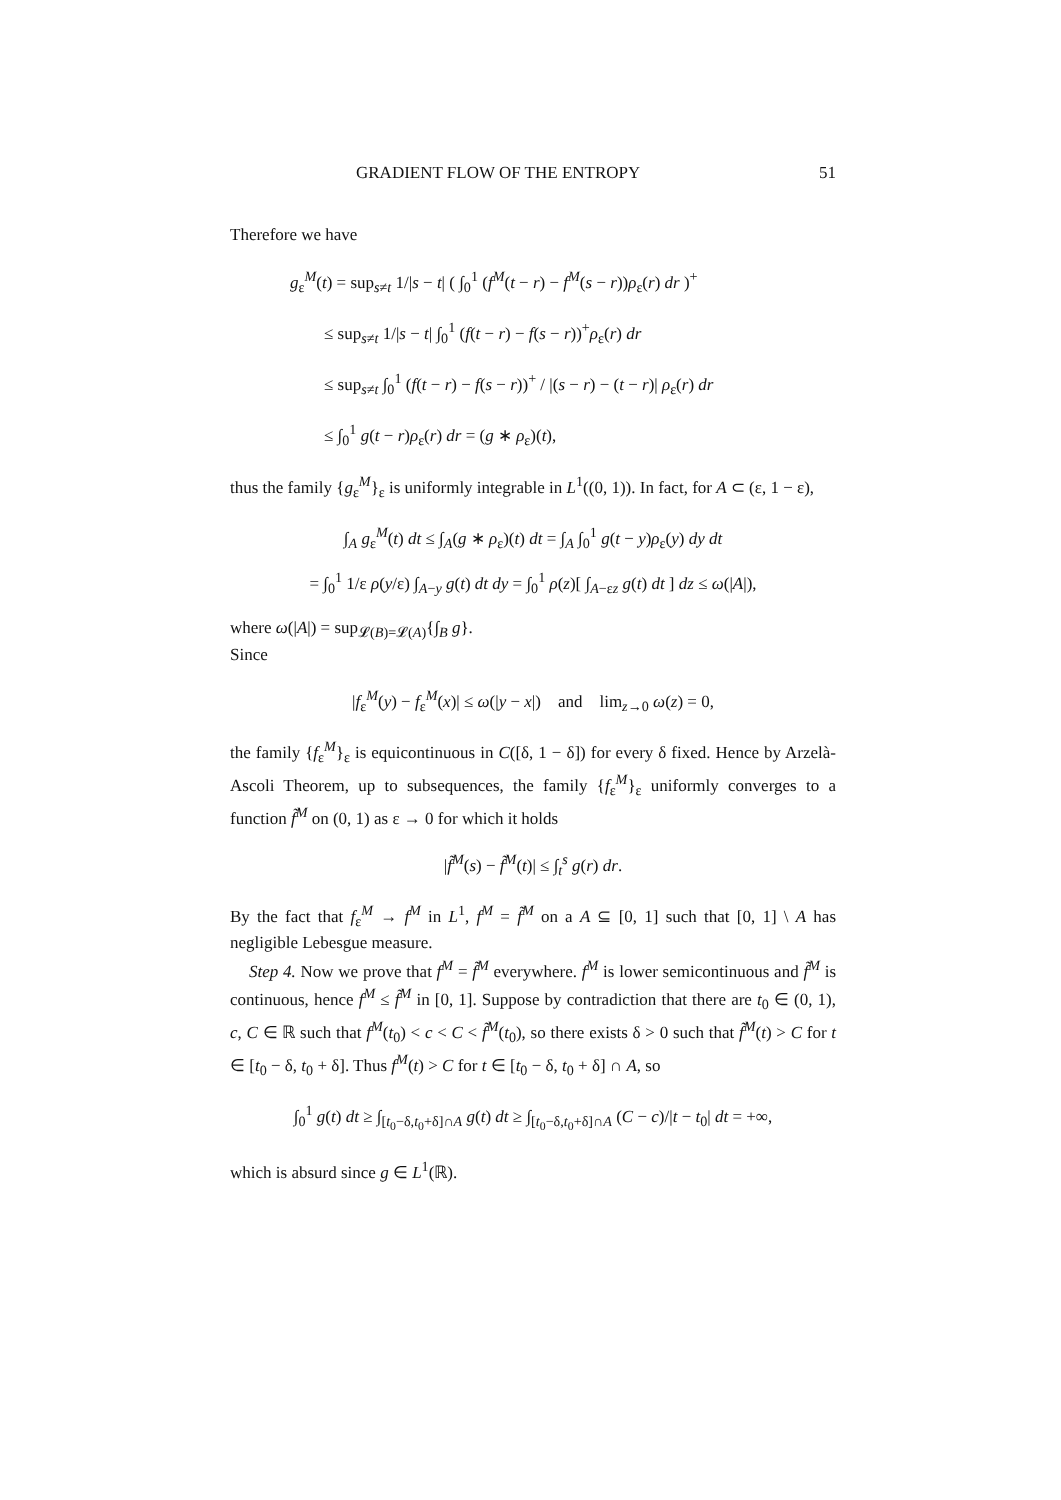GRADIENT FLOW OF THE ENTROPY 51
Therefore we have
g<sub>ε</sub><sup>M</sup>(t) = sup<sub>s≠t</sub> 1/|s − t| ( ∫<sub>0</sub><sup>1</sup> (f<sup>M</sup>(t − r) − f<sup>M</sup>(s − r))ρ<sub>ε</sub>(r) dr )<sup>+</sup>
≤ sup<sub>s≠t</sub> 1/|s − t| ∫<sub>0</sub><sup>1</sup> (f(t − r) − f(s − r))<sup>+</sup>ρ<sub>ε</sub>(r) dr
≤ sup<sub>s≠t</sub> ∫<sub>0</sub><sup>1</sup> (f(t − r) − f(s − r))<sup>+</sup> / |(s − r) − (t − r)| ρ<sub>ε</sub>(r) dr
≤ ∫<sub>0</sub><sup>1</sup> g(t − r)ρ<sub>ε</sub>(r) dr = (g ∗ ρ<sub>ε</sub>)(t),
thus the family {g<sub>ε</sub><sup>M</sup>}<sub>ε</sub> is uniformly integrable in L<sup>1</sup>((0, 1)). In fact, for A ⊂ (ε, 1 − ε),
∫<sub>A</sub> g<sub>ε</sub><sup>M</sup>(t) dt ≤ ∫<sub>A</sub>(g ∗ ρ<sub>ε</sub>)(t) dt = ∫<sub>A</sub> ∫<sub>0</sub><sup>1</sup> g(t − y)ρ<sub>ε</sub>(y) dy dt
= ∫<sub>0</sub><sup>1</sup> 1/ε ρ(y/ε) ∫<sub>A−y</sub> g(t) dt dy = ∫<sub>0</sub><sup>1</sup> ρ(z)[ ∫<sub>A−εz</sub> g(t) dt ] dz ≤ ω(|A|),
where ω(|A|) = sup<sub>𝓛(B)=𝓛(A)</sub>{∫<sub>B</sub> g}.
Since
|f<sub>ε</sub><sup>M</sup>(y) − f<sub>ε</sub><sup>M</sup>(x)| ≤ ω(|y − x|) and lim<sub>z→0</sub> ω(z) = 0,
the family {f<sub>ε</sub><sup>M</sup>}<sub>ε</sub> is equicontinuous in C([δ, 1 − δ]) for every δ fixed. Hence by Arzelà-Ascoli Theorem, up to subsequences, the family {f<sub>ε</sub><sup>M</sup>}<sub>ε</sub> uniformly converges to a function f̃<sup>M</sup> on (0, 1) as ε → 0 for which it holds
|f̃<sup>M</sup>(s) − f̃<sup>M</sup>(t)| ≤ ∫<sub>t</sub><sup>s</sup> g(r) dr.
By the fact that f<sub>ε</sub><sup>M</sup> → f<sup>M</sup> in L<sup>1</sup>, f<sup>M</sup> = f̃<sup>M</sup> on a A ⊆ [0, 1] such that [0, 1] \ A has negligible Lebesgue measure.
Step 4. Now we prove that f<sup>M</sup> = f̃<sup>M</sup> everywhere. f<sup>M</sup> is lower semicontinuous and f̃<sup>M</sup> is continuous, hence f<sup>M</sup> ≤ f̃<sup>M</sup> in [0, 1]. Suppose by contradiction that there are t<sub>0</sub> ∈ (0, 1), c, C ∈ ℝ such that f<sup>M</sup>(t<sub>0</sub>) < c < C < f̃<sup>M</sup>(t<sub>0</sub>), so there exists δ > 0 such that f̃<sup>M</sup>(t) > C for t ∈ [t<sub>0</sub> − δ, t<sub>0</sub> + δ]. Thus f<sup>M</sup>(t) > C for t ∈ [t<sub>0</sub> − δ, t<sub>0</sub> + δ] ∩ A, so
∫<sub>0</sub><sup>1</sup> g(t) dt ≥ ∫<sub>[t<sub>0</sub>−δ,t<sub>0</sub>+δ]∩A</sub> g(t) dt ≥ ∫<sub>[t<sub>0</sub>−δ,t<sub>0</sub>+δ]∩A</sub> (C − c)/|t − t<sub>0</sub>| dt = +∞,
which is absurd since g ∈ L<sup>1</sup>(ℝ).